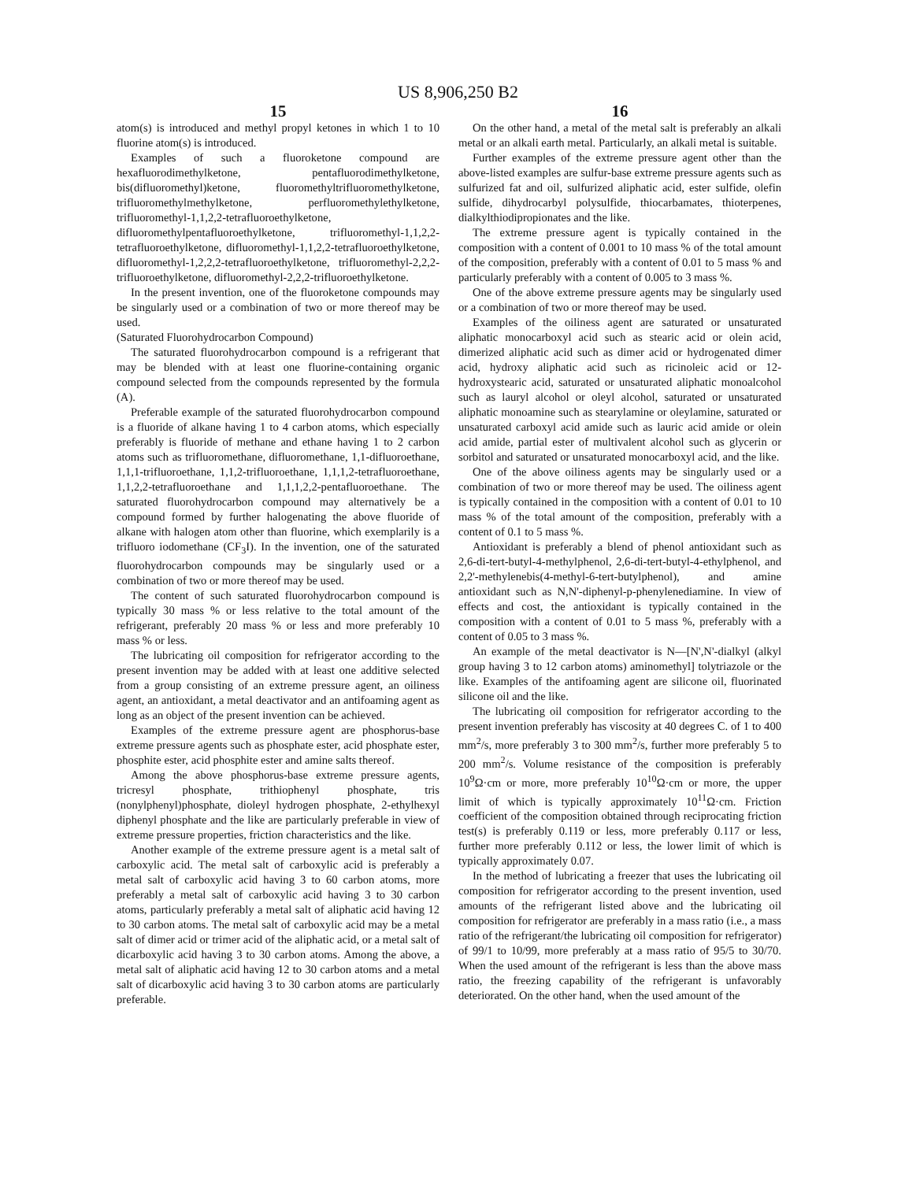US 8,906,250 B2
15
atom(s) is introduced and methyl propyl ketones in which 1 to 10 fluorine atom(s) is introduced.
Examples of such a fluoroketone compound are hexafluorodimethylketone, pentafluorodimethylketone, bis(difluoromethyl)ketone, fluoromethyltrifluoromethylketone, trifluoromethylmethylketone, perfluoromethylethylketone, trifluoromethyl-1,1,2,2-tetrafluoroethylketone, difluoromethylpentafluoroethylketone, trifluoromethyl-1,1,2,2-tetrafluoroethylketone, difluoromethyl-1,1,2,2-tetrafluoroethylketone, difluoromethyl-1,2,2,2-tetrafluoroethylketone, trifluoromethyl-2,2,2-trifluoroethylketone, difluoromethyl-2,2,2-trifluoroethylketone.
In the present invention, one of the fluoroketone compounds may be singularly used or a combination of two or more thereof may be used.
(Saturated Fluorohydrocarbon Compound)
The saturated fluorohydrocarbon compound is a refrigerant that may be blended with at least one fluorine-containing organic compound selected from the compounds represented by the formula (A).
Preferable example of the saturated fluorohydrocarbon compound is a fluoride of alkane having 1 to 4 carbon atoms, which especially preferably is fluoride of methane and ethane having 1 to 2 carbon atoms such as trifluoromethane, difluoromethane, 1,1-difluoroethane, 1,1,1-trifluoroethane, 1,1,2-trifluoroethane, 1,1,1,2-tetrafluoroethane, 1,1,2,2-tetrafluoroethane and 1,1,1,2,2-pentafluoroethane. The saturated fluorohydrocarbon compound may alternatively be a compound formed by further halogenating the above fluoride of alkane with halogen atom other than fluorine, which exemplarily is a trifluoro iodomethane (CF<sub>3</sub>I). In the invention, one of the saturated fluorohydrocarbon compounds may be singularly used or a combination of two or more thereof may be used.
The content of such saturated fluorohydrocarbon compound is typically 30 mass % or less relative to the total amount of the refrigerant, preferably 20 mass % or less and more preferably 10 mass % or less.
The lubricating oil composition for refrigerator according to the present invention may be added with at least one additive selected from a group consisting of an extreme pressure agent, an oiliness agent, an antioxidant, a metal deactivator and an antifoaming agent as long as an object of the present invention can be achieved.
Examples of the extreme pressure agent are phosphorus-base extreme pressure agents such as phosphate ester, acid phosphate ester, phosphite ester, acid phosphite ester and amine salts thereof.
Among the above phosphorus-base extreme pressure agents, tricresyl phosphate, trithiophenyl phosphate, tris (nonylphenyl)phosphate, dioleyl hydrogen phosphate, 2-ethylhexyl diphenyl phosphate and the like are particularly preferable in view of extreme pressure properties, friction characteristics and the like.
Another example of the extreme pressure agent is a metal salt of carboxylic acid. The metal salt of carboxylic acid is preferably a metal salt of carboxylic acid having 3 to 60 carbon atoms, more preferably a metal salt of carboxylic acid having 3 to 30 carbon atoms, particularly preferably a metal salt of aliphatic acid having 12 to 30 carbon atoms. The metal salt of carboxylic acid may be a metal salt of dimer acid or trimer acid of the aliphatic acid, or a metal salt of dicarboxylic acid having 3 to 30 carbon atoms. Among the above, a metal salt of aliphatic acid having 12 to 30 carbon atoms and a metal salt of dicarboxylic acid having 3 to 30 carbon atoms are particularly preferable.
16
On the other hand, a metal of the metal salt is preferably an alkali metal or an alkali earth metal. Particularly, an alkali metal is suitable.
Further examples of the extreme pressure agent other than the above-listed examples are sulfur-base extreme pressure agents such as sulfurized fat and oil, sulfurized aliphatic acid, ester sulfide, olefin sulfide, dihydrocarbyl polysulfide, thiocarbamates, thioterpenes, dialkylthiodipropionates and the like.
The extreme pressure agent is typically contained in the composition with a content of 0.001 to 10 mass % of the total amount of the composition, preferably with a content of 0.01 to 5 mass % and particularly preferably with a content of 0.005 to 3 mass %.
One of the above extreme pressure agents may be singularly used or a combination of two or more thereof may be used.
Examples of the oiliness agent are saturated or unsaturated aliphatic monocarboxyl acid such as stearic acid or olein acid, dimerized aliphatic acid such as dimer acid or hydrogenated dimer acid, hydroxy aliphatic acid such as ricinoleic acid or 12-hydroxystearic acid, saturated or unsaturated aliphatic monoalcohol such as lauryl alcohol or oleyl alcohol, saturated or unsaturated aliphatic monoamine such as stearylamine or oleylamine, saturated or unsaturated carboxyl acid amide such as lauric acid amide or olein acid amide, partial ester of multivalent alcohol such as glycerin or sorbitol and saturated or unsaturated monocarboxyl acid, and the like.
One of the above oiliness agents may be singularly used or a combination of two or more thereof may be used. The oiliness agent is typically contained in the composition with a content of 0.01 to 10 mass % of the total amount of the composition, preferably with a content of 0.1 to 5 mass %.
Antioxidant is preferably a blend of phenol antioxidant such as 2,6-di-tert-butyl-4-methylphenol, 2,6-di-tert-butyl-4-ethylphenol, and 2,2'-methylenebis(4-methyl-6-tert-butylphenol), and amine antioxidant such as N,N'-diphenyl-p-phenylenediamine. In view of effects and cost, the antioxidant is typically contained in the composition with a content of 0.01 to 5 mass %, preferably with a content of 0.05 to 3 mass %.
An example of the metal deactivator is N—[N',N'-dialkyl (alkyl group having 3 to 12 carbon atoms) aminomethyl] tolytriazole or the like. Examples of the antifoaming agent are silicone oil, fluorinated silicone oil and the like.
The lubricating oil composition for refrigerator according to the present invention preferably has viscosity at 40 degrees C. of 1 to 400 mm<sup>2</sup>/s, more preferably 3 to 300 mm<sup>2</sup>/s, further more preferably 5 to 200 mm<sup>2</sup>/s. Volume resistance of the composition is preferably 10<sup>9</sup>Ω·cm or more, more preferably 10<sup>10</sup>Ω·cm or more, the upper limit of which is typically approximately 10<sup>11</sup>Ω·cm. Friction coefficient of the composition obtained through reciprocating friction test(s) is preferably 0.119 or less, more preferably 0.117 or less, further more preferably 0.112 or less, the lower limit of which is typically approximately 0.07.
In the method of lubricating a freezer that uses the lubricating oil composition for refrigerator according to the present invention, used amounts of the refrigerant listed above and the lubricating oil composition for refrigerator are preferably in a mass ratio (i.e., a mass ratio of the refrigerant/the lubricating oil composition for refrigerator) of 99/1 to 10/99, more preferably at a mass ratio of 95/5 to 30/70. When the used amount of the refrigerant is less than the above mass ratio, the freezing capability of the refrigerant is unfavorably deteriorated. On the other hand, when the used amount of the